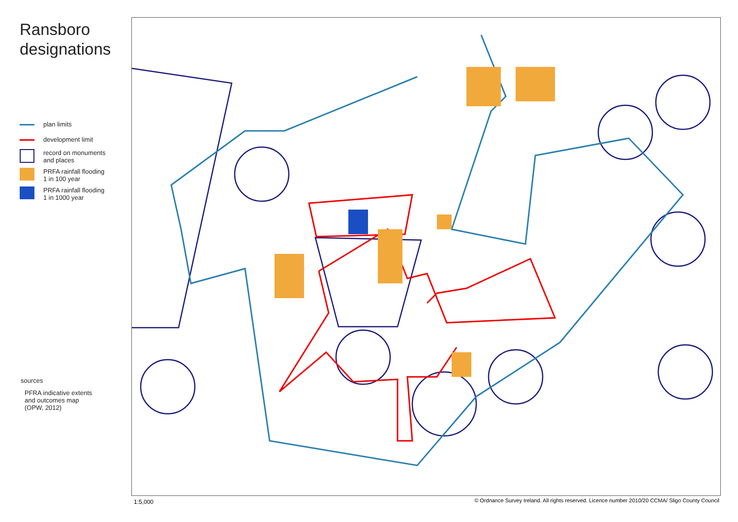Ransboro
designations
plan limits
development limit
record on monuments
and places
PRFA rainfall flooding
1 in 100 year
PRFA rainfall flooding
1 in 1000 year
sources
PFRA indicative extents
and outcomes map
(OPW, 2012)
1:5,000
© Ordnance Survey Ireland. All rights reserved. Licence number 2010/20 CCMA/ Sligo County Council